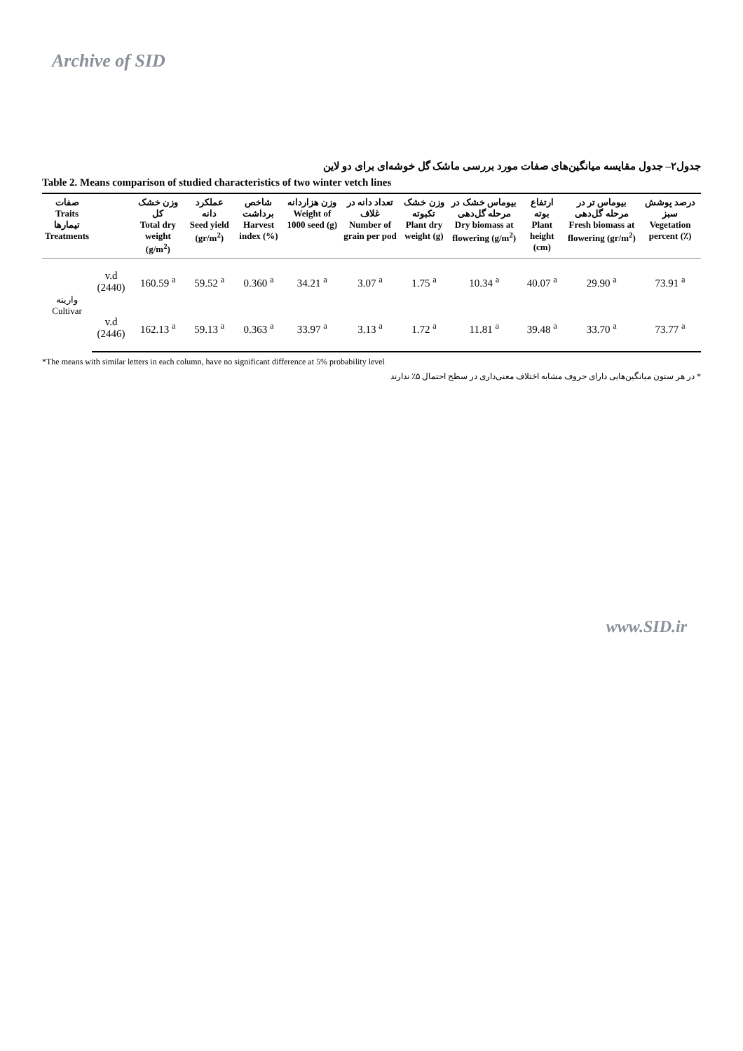Archive of SID
جدول۲– جدول مقایسه میانگین‌های صفات مورد بررسی ماشک گل خوشه‌ای برای دو لاین
Table 2. Means comparison of studied characteristics of two winter vetch lines
| صفات Traits تیمارها Treatments | | وزن خشک کل Total dry weight (g/m<sup>2</sup>) | عملکرد دانه Seed yield (gr/m<sup>2</sup>) | شاخص برداشت Harvest index (%) | وزن هزاردانه Weight of 1000 seed (g) | تعداد دانه در غلاف Number of grain per pod | وزن خشک تکبوته Plant dry weight (g) | بیوماس خشک در مرحله گل‌دهی Dry biomass at flowering (g/m<sup>2</sup>) | ارتفاع بوته Plant height (cm) | بیوماس تر در مرحله گل‌دهی Fresh biomass at flowering (gr/m<sup>2</sup>) | درصد پوشش سبز Vegetation percent (٪) |
| --- | --- | --- | --- | --- | --- | --- | --- | --- | --- | --- | --- |
| واریته Cultivar | v.d (2440) | 160.59 <sup>a</sup> | 59.52 <sup>a</sup> | 0.360 <sup>a</sup> | 34.21 <sup>a</sup> | 3.07 <sup>a</sup> | 1.75 <sup>a</sup> | 10.34 <sup>a</sup> | 40.07 <sup>a</sup> | 29.90 <sup>a</sup> | 73.91 <sup>a</sup> |
| | v.d (2446) | 162.13 <sup>a</sup> | 59.13 <sup>a</sup> | 0.363 <sup>a</sup> | 33.97 <sup>a</sup> | 3.13 <sup>a</sup> | 1.72 <sup>a</sup> | 11.81 <sup>a</sup> | 39.48 <sup>a</sup> | 33.70 <sup>a</sup> | 73.77 <sup>a</sup> |
*The means with similar letters in each column, have no significant difference at 5% probability level
* در هر ستون میانگین‌هایی دارای حروف مشابه اختلاف معنی‌داری در سطح احتمال ۵٪ ندارند
www.SID.ir